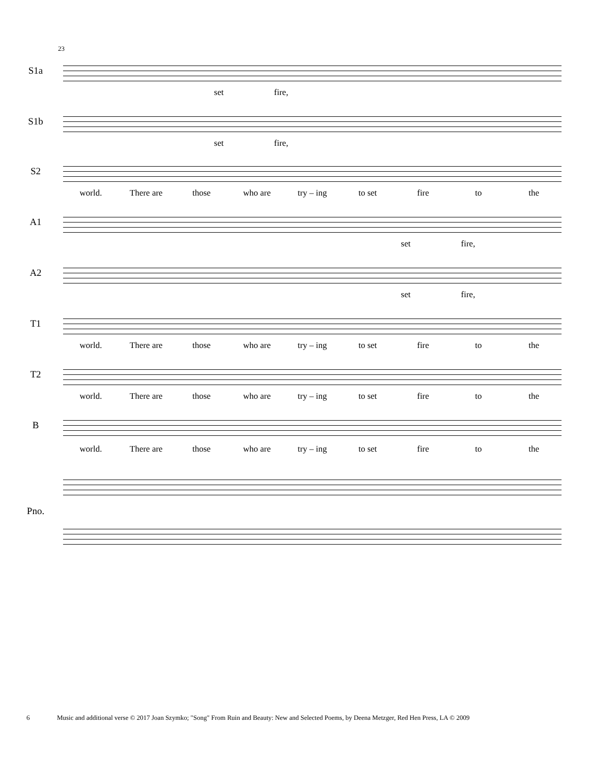23
S1a
set fire,
S1b
set fire,
S2
world. There are those who are try – ing to set fire to the
A1
set fire,
A2
set fire,
T1
world. There are those who are try – ing to set fire to the
T2
world. There are those who are try – ing to set fire to the
B
world. There are those who are try – ing to set fire to the
Pno.
6
Music and additional verse © 2017 Joan Szymko; "Song" From Ruin and Beauty: New and Selected Poems, by Deena Metzger, Red Hen Press, LA © 2009